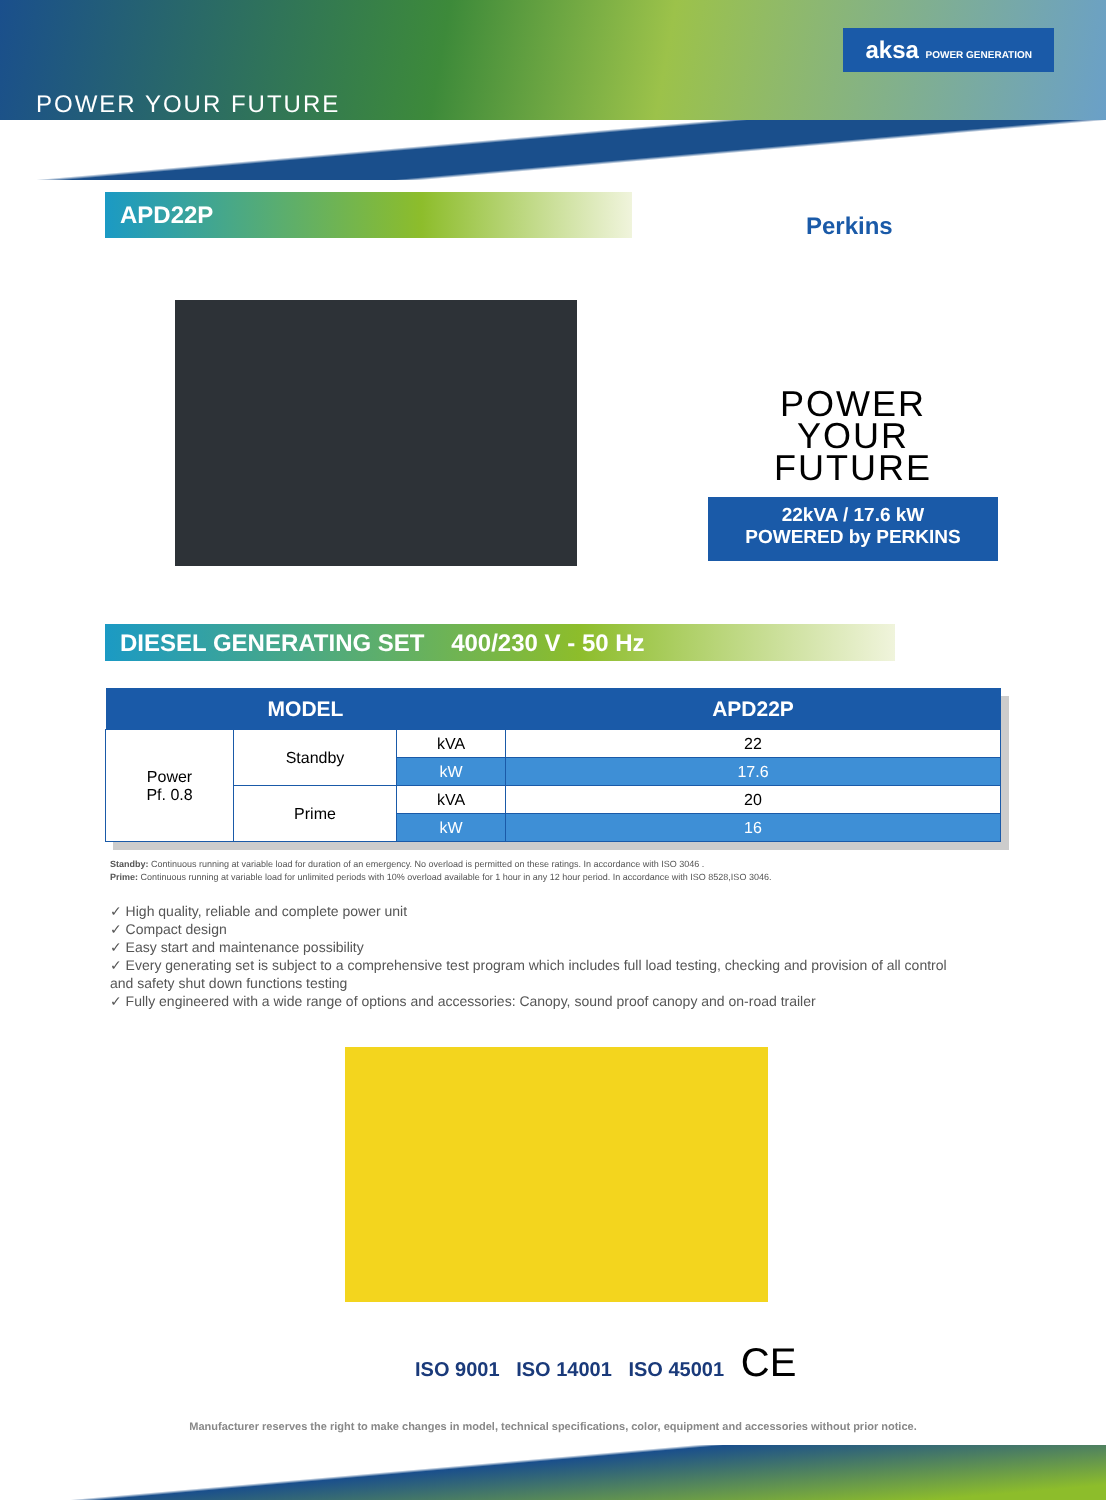POWER YOUR FUTURE
aksa POWER GENERATION
APD22P
Perkins
POWER
YOUR
FUTURE
22kVA / 17.6 kW
POWERED by PERKINS
DIESEL GENERATING SET 400/230 V - 50 Hz
| MODEL | | | APD22P |
| --- | --- | --- | --- |
| Power Pf. 0.8 | Standby | kVA | 22 |
| | | kW | 17.6 |
| | Prime | kVA | 20 |
| | | kW | 16 |
Standby: Continuous running at variable load for duration of an emergency. No overload is permitted on these ratings. In accordance with ISO 3046 .
Prime: Continuous running at variable load for unlimited periods with 10% overload available for 1 hour in any 12 hour period. In accordance with ISO 8528,ISO 3046.
✓ High quality, reliable and complete power unit
✓ Compact design
✓ Easy start and maintenance possibility
✓ Every generating set is subject to a comprehensive test program which includes full load testing, checking and provision of all control and safety shut down functions testing
✓ Fully engineered with a wide range of options and accessories: Canopy, sound proof canopy and on-road trailer
ISO 9001 ISO 14001 ISO 45001 CE
Manufacturer reserves the right to make changes in model, technical specifications, color, equipment and accessories without prior notice.